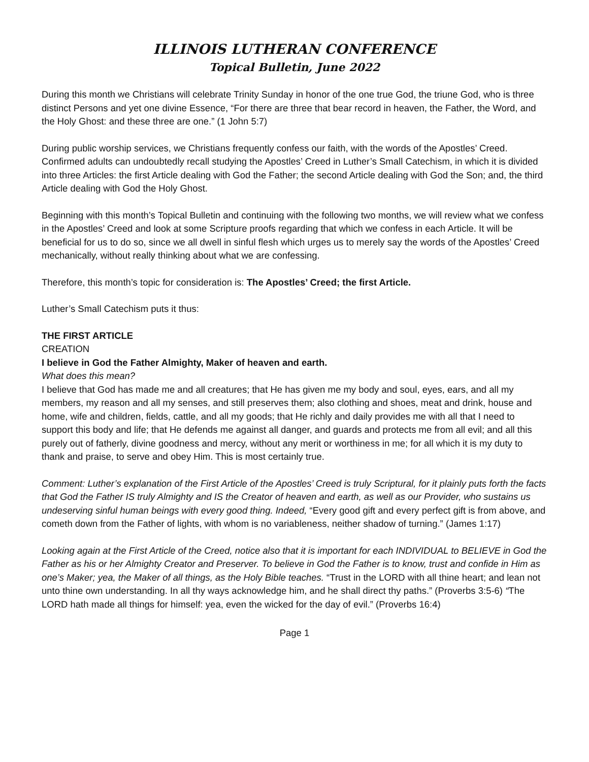ILLINOIS LUTHERAN CONFERENCE
Topical Bulletin, June 2022
During this month we Christians will celebrate Trinity Sunday in honor of the one true God, the triune God, who is three distinct Persons and yet one divine Essence, “For there are three that bear record in heaven, the Father, the Word, and the Holy Ghost: and these three are one.” (1 John 5:7)
During public worship services, we Christians frequently confess our faith, with the words of the Apostles’ Creed. Confirmed adults can undoubtedly recall studying the Apostles’ Creed in Luther’s Small Catechism, in which it is divided into three Articles: the first Article dealing with God the Father; the second Article dealing with God the Son; and, the third Article dealing with God the Holy Ghost.
Beginning with this month’s Topical Bulletin and continuing with the following two months, we will review what we confess in the Apostles’ Creed and look at some Scripture proofs regarding that which we confess in each Article. It will be beneficial for us to do so, since we all dwell in sinful flesh which urges us to merely say the words of the Apostles’ Creed mechanically, without really thinking about what we are confessing.
Therefore, this month’s topic for consideration is: The Apostles’ Creed; the first Article.
Luther’s Small Catechism puts it thus:
THE FIRST ARTICLE
CREATION
I believe in God the Father Almighty, Maker of heaven and earth.
What does this mean?
I believe that God has made me and all creatures; that He has given me my body and soul, eyes, ears, and all my members, my reason and all my senses, and still preserves them; also clothing and shoes, meat and drink, house and home, wife and children, fields, cattle, and all my goods; that He richly and daily provides me with all that I need to support this body and life; that He defends me against all danger, and guards and protects me from all evil; and all this purely out of fatherly, divine goodness and mercy, without any merit or worthiness in me; for all which it is my duty to thank and praise, to serve and obey Him. This is most certainly true.
Comment: Luther’s explanation of the First Article of the Apostles’ Creed is truly Scriptural, for it plainly puts forth the facts that God the Father IS truly Almighty and IS the Creator of heaven and earth, as well as our Provider, who sustains us undeserving sinful human beings with every good thing. Indeed, “Every good gift and every perfect gift is from above, and cometh down from the Father of lights, with whom is no variableness, neither shadow of turning.” (James 1:17)
Looking again at the First Article of the Creed, notice also that it is important for each INDIVIDUAL to BELIEVE in God the Father as his or her Almighty Creator and Preserver. To believe in God the Father is to know, trust and confide in Him as one’s Maker; yea, the Maker of all things, as the Holy Bible teaches. “Trust in the LORD with all thine heart; and lean not unto thine own understanding. In all thy ways acknowledge him, and he shall direct thy paths.” (Proverbs 3:5-6) “The LORD hath made all things for himself: yea, even the wicked for the day of evil.” (Proverbs 16:4)
Page 1